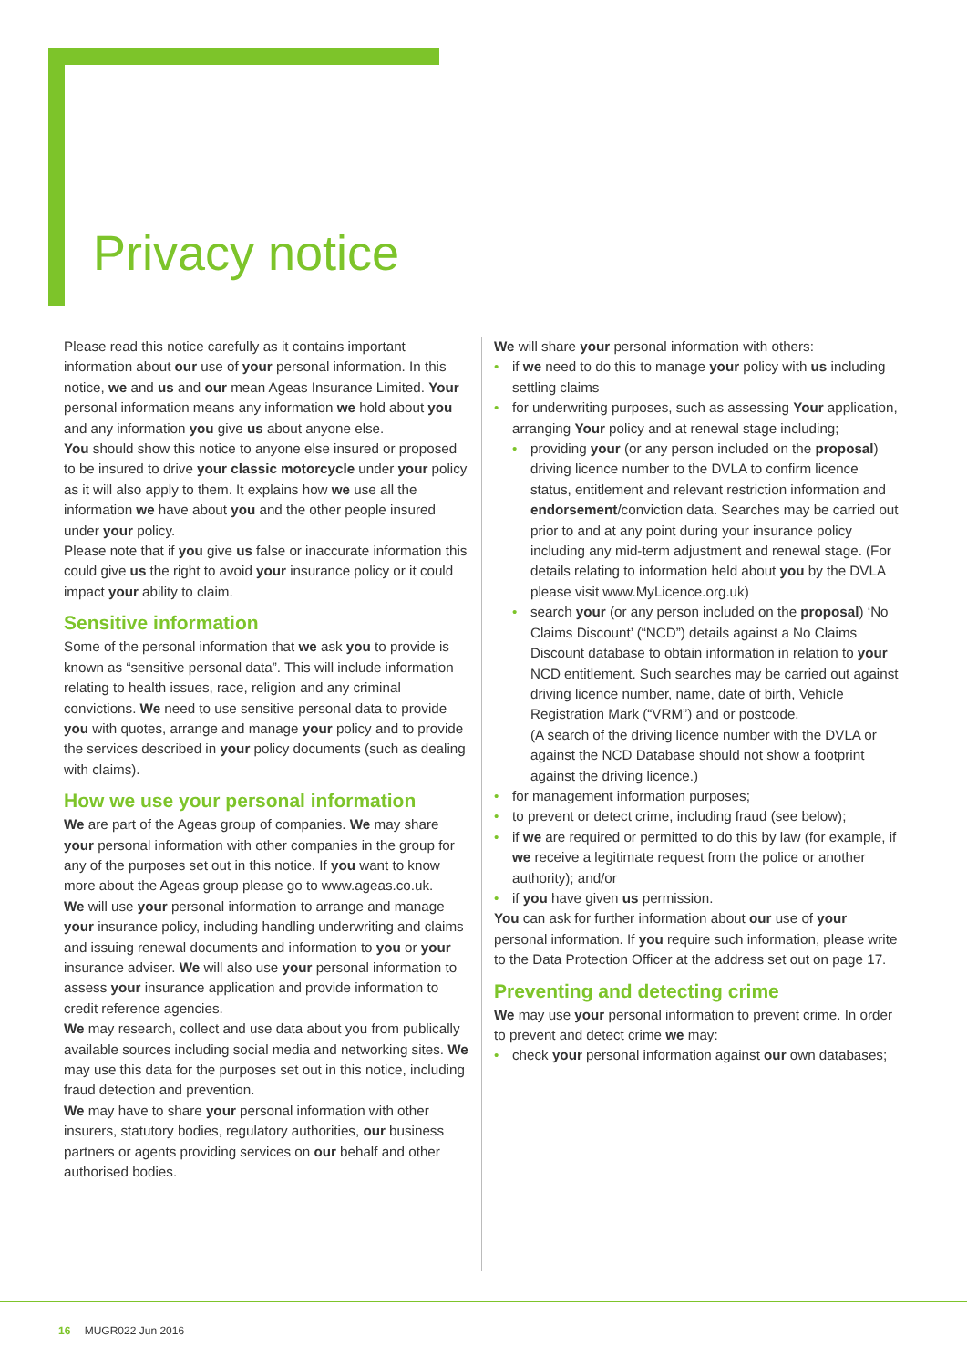Privacy notice
Please read this notice carefully as it contains important information about our use of your personal information. In this notice, we and us and our mean Ageas Insurance Limited. Your personal information means any information we hold about you and any information you give us about anyone else.
You should show this notice to anyone else insured or proposed to be insured to drive your classic motorcycle under your policy as it will also apply to them. It explains how we use all the information we have about you and the other people insured under your policy.
Please note that if you give us false or inaccurate information this could give us the right to avoid your insurance policy or it could impact your ability to claim.
Sensitive information
Some of the personal information that we ask you to provide is known as “sensitive personal data”. This will include information relating to health issues, race, religion and any criminal convictions. We need to use sensitive personal data to provide you with quotes, arrange and manage your policy and to provide the services described in your policy documents (such as dealing with claims).
How we use your personal information
We are part of the Ageas group of companies. We may share your personal information with other companies in the group for any of the purposes set out in this notice. If you want to know more about the Ageas group please go to www.ageas.co.uk.
We will use your personal information to arrange and manage your insurance policy, including handling underwriting and claims and issuing renewal documents and information to you or your insurance adviser. We will also use your personal information to assess your insurance application and provide information to credit reference agencies.
We may research, collect and use data about you from publically available sources including social media and networking sites. We may use this data for the purposes set out in this notice, including fraud detection and prevention.
We may have to share your personal information with other insurers, statutory bodies, regulatory authorities, our business partners or agents providing services on our behalf and other authorised bodies.
We will share your personal information with others:
if we need to do this to manage your policy with us including settling claims
for underwriting purposes, such as assessing Your application, arranging Your policy and at renewal stage including;
providing your (or any person included on the proposal) driving licence number to the DVLA to confirm licence status, entitlement and relevant restriction information and endorsement/conviction data. Searches may be carried out prior to and at any point during your insurance policy including any mid-term adjustment and renewal stage. (For details relating to information held about you by the DVLA please visit www.MyLicence.org.uk)
search your (or any person included on the proposal) ‘No Claims Discount’ (“NCD”) details against a No Claims Discount database to obtain information in relation to your NCD entitlement. Such searches may be carried out against driving licence number, name, date of birth, Vehicle Registration Mark (“VRM”) and or postcode.
(A search of the driving licence number with the DVLA or against the NCD Database should not show a footprint against the driving licence.)
for management information purposes;
to prevent or detect crime, including fraud (see below);
if we are required or permitted to do this by law (for example, if we receive a legitimate request from the police or another authority); and/or
if you have given us permission.
You can ask for further information about our use of your personal information. If you require such information, please write to the Data Protection Officer at the address set out on page 17.
Preventing and detecting crime
We may use your personal information to prevent crime. In order to prevent and detect crime we may:
check your personal information against our own databases;
16 MUGR022 Jun 2016